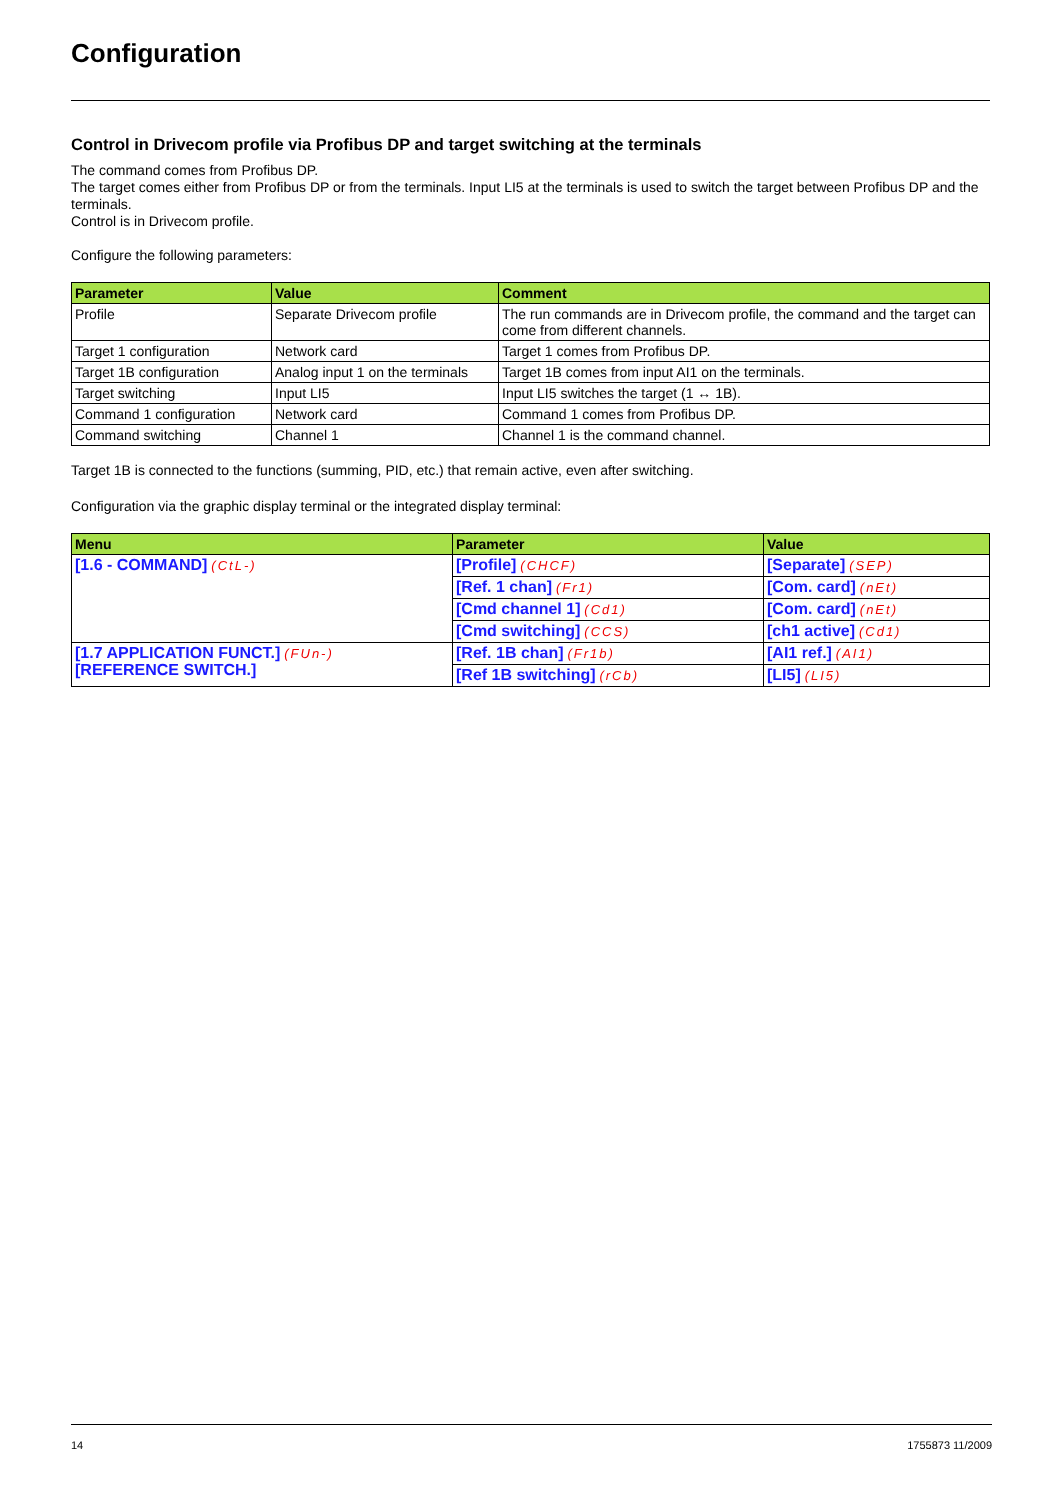Configuration
Control in Drivecom profile via Profibus DP and target switching at the terminals
The command comes from Profibus DP.
The target comes either from Profibus DP or from the terminals. Input LI5 at the terminals is used to switch the target between Profibus DP and the terminals.
Control is in Drivecom profile.
Configure the following parameters:
| Parameter | Value | Comment |
| --- | --- | --- |
| Profile | Separate Drivecom profile | The run commands are in Drivecom profile, the command and the target can come from different channels. |
| Target 1 configuration | Network card | Target 1 comes from Profibus DP. |
| Target 1B configuration | Analog input 1 on the terminals | Target 1B comes from input AI1 on the terminals. |
| Target switching | Input LI5 | Input LI5 switches the target (1 ↔ 1B). |
| Command 1 configuration | Network card | Command 1 comes from Profibus DP. |
| Command switching | Channel 1 | Channel 1 is the command channel. |
Target 1B is connected to the functions (summing, PID, etc.) that remain active, even after switching.
Configuration via the graphic display terminal or the integrated display terminal:
| Menu | Parameter | Value |
| --- | --- | --- |
| [1.6 - COMMAND] (CtL-) | [Profile] (CHCF) | [Separate] (SEP) |
| | [Ref. 1 chan] (Fr1) | [Com. card] (nEt) |
| | [Cmd channel 1] (Cd1) | [Com. card] (nEt) |
| | [Cmd switching] (CCS) | [ch1 active] (Cd1) |
| [1.7 APPLICATION FUNCT.] (FUn-) [REFERENCE SWITCH.] | [Ref. 1B chan] (Fr1b) | [AI1 ref.] (AI1) |
| | [Ref 1B switching] (rCb) | [LI5] (LI5) |
14 1755873 11/2009